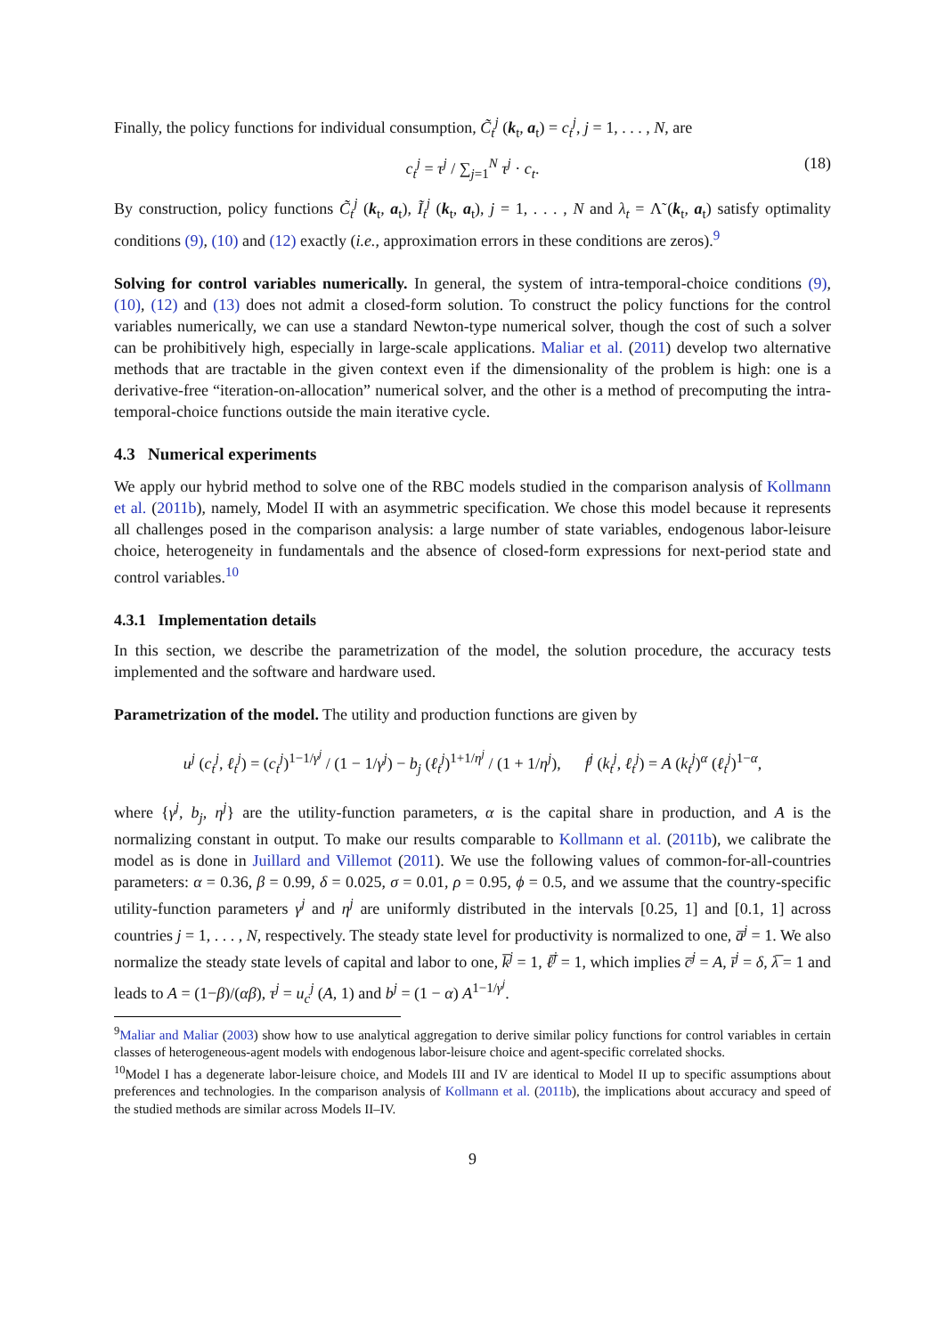Finally, the policy functions for individual consumption, C̃<sub>t</sub><sup>j</sup> (k<sub>t</sub>, a<sub>t</sub>) = c<sub>t</sub><sup>j</sup>, j = 1, . . . , N, are
c<sub>t</sub><sup>j</sup> = τ<sup>j</sup> / ∑<sub>j=1</sub><sup>N</sup> τ<sup>j</sup> · c<sub>t</sub>. (18)
By construction, policy functions C̃<sub>t</sub><sup>j</sup> (k<sub>t</sub>, a<sub>t</sub>), Ĩ<sub>t</sub><sup>j</sup> (k<sub>t</sub>, a<sub>t</sub>), j = 1, . . . , N and λ<sub>t</sub> = Λ̃ (k<sub>t</sub>, a<sub>t</sub>) satisfy optimality conditions (9), (10) and (12) exactly (i.e., approximation errors in these conditions are zeros).<sup>9</sup>
Solving for control variables numerically. In general, the system of intra-temporal-choice conditions (9), (10), (12) and (13) does not admit a closed-form solution. To construct the policy functions for the control variables numerically, we can use a standard Newton-type numerical solver, though the cost of such a solver can be prohibitively high, especially in large-scale applications. Maliar et al. (2011) develop two alternative methods that are tractable in the given context even if the dimensionality of the problem is high: one is a derivative-free “iteration-on-allocation” numerical solver, and the other is a method of precomputing the intra-temporal-choice functions outside the main iterative cycle.
4.3 Numerical experiments
We apply our hybrid method to solve one of the RBC models studied in the comparison analysis of Kollmann et al. (2011b), namely, Model II with an asymmetric specification. We chose this model because it represents all challenges posed in the comparison analysis: a large number of state variables, endogenous labor-leisure choice, heterogeneity in fundamentals and the absence of closed-form expressions for next-period state and control variables.<sup>10</sup>
4.3.1 Implementation details
In this section, we describe the parametrization of the model, the solution procedure, the accuracy tests implemented and the software and hardware used.
Parametrization of the model. The utility and production functions are given by
u<sup>j</sup> (c<sub>t</sub><sup>j</sup>, ℓ<sub>t</sub><sup>j</sup>) = (c<sub>t</sub><sup>j</sup>)<sup>1−1/γ<sup>j</sup></sup> / (1 − 1/γ<sup>j</sup>) − b<sub>j</sub> (ℓ<sub>t</sub><sup>j</sup>)<sup>1+1/η<sup>j</sup></sup> / (1 + 1/η<sup>j</sup>), f<sup>j</sup> (k<sub>t</sub><sup>j</sup>, ℓ<sub>t</sub><sup>j</sup>) = A (k<sub>t</sub><sup>j</sup>)<sup>α</sup> (ℓ<sub>t</sub><sup>j</sup>)<sup>1−α</sup>,
where {γ<sup>j</sup>, b<sub>j</sub>, η<sup>j</sup>} are the utility-function parameters, α is the capital share in production, and A is the normalizing constant in output. To make our results comparable to Kollmann et al. (2011b), we calibrate the model as is done in Juillard and Villemot (2011). We use the following values of common-for-all-countries parameters: α = 0.36, β = 0.99, δ = 0.025, σ = 0.01, ρ = 0.95, ϕ = 0.5, and we assume that the country-specific utility-function parameters γ<sup>j</sup> and η<sup>j</sup> are uniformly distributed in the intervals [0.25, 1] and [0.1, 1] across countries j = 1, . . . , N, respectively. The steady state level for productivity is normalized to one, a̅<sup>j</sup> = 1. We also normalize the steady state levels of capital and labor to one, k̅<sup>j</sup> = 1, ℓ̅<sup>j</sup> = 1, which implies c̅<sup>j</sup> = A, ī<sup>j</sup> = δ, λ̅ = 1 and leads to A = (1−β)/(αβ), τ<sup>j</sup> = u<sub>c</sub><sup>j</sup> (A, 1) and b<sup>j</sup> = (1 − α) A<sup>1−1/γ<sup>j</sup></sup>.
<sup>9</sup> Maliar and Maliar (2003) show how to use analytical aggregation to derive similar policy functions for control variables in certain classes of heterogeneous-agent models with endogenous labor-leisure choice and agent-specific correlated shocks.
<sup>10</sup> Model I has a degenerate labor-leisure choice, and Models III and IV are identical to Model II up to specific assumptions about preferences and technologies. In the comparison analysis of Kollmann et al. (2011b), the implications about accuracy and speed of the studied methods are similar across Models II–IV.
9